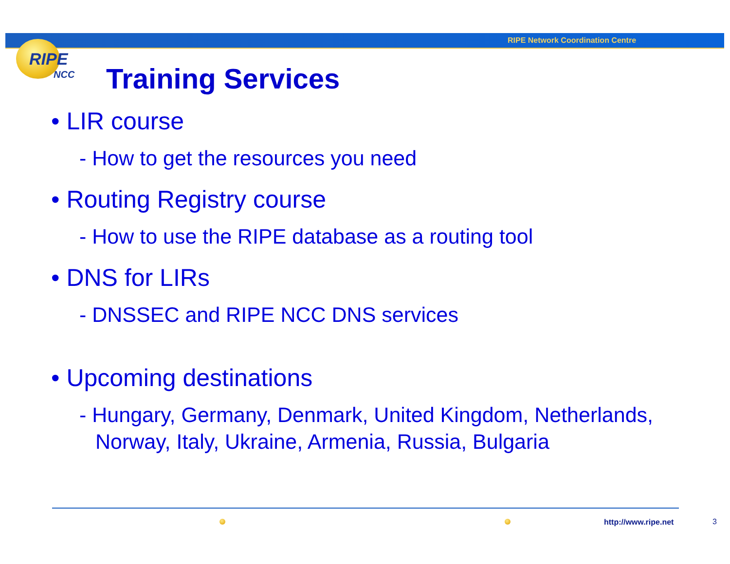RIPE Network Coordination Centre
RIPE
NCC Training Services
• LIR course
- How to get the resources you need
• Routing Registry course
- How to use the RIPE database as a routing tool
• DNS for LIRs
- DNSSEC and RIPE NCC DNS services
• Upcoming destinations
- Hungary, Germany, Denmark, United Kingdom, Netherlands, Norway, Italy, Ukraine, Armenia, Russia, Bulgaria
http://www.ripe.net 3